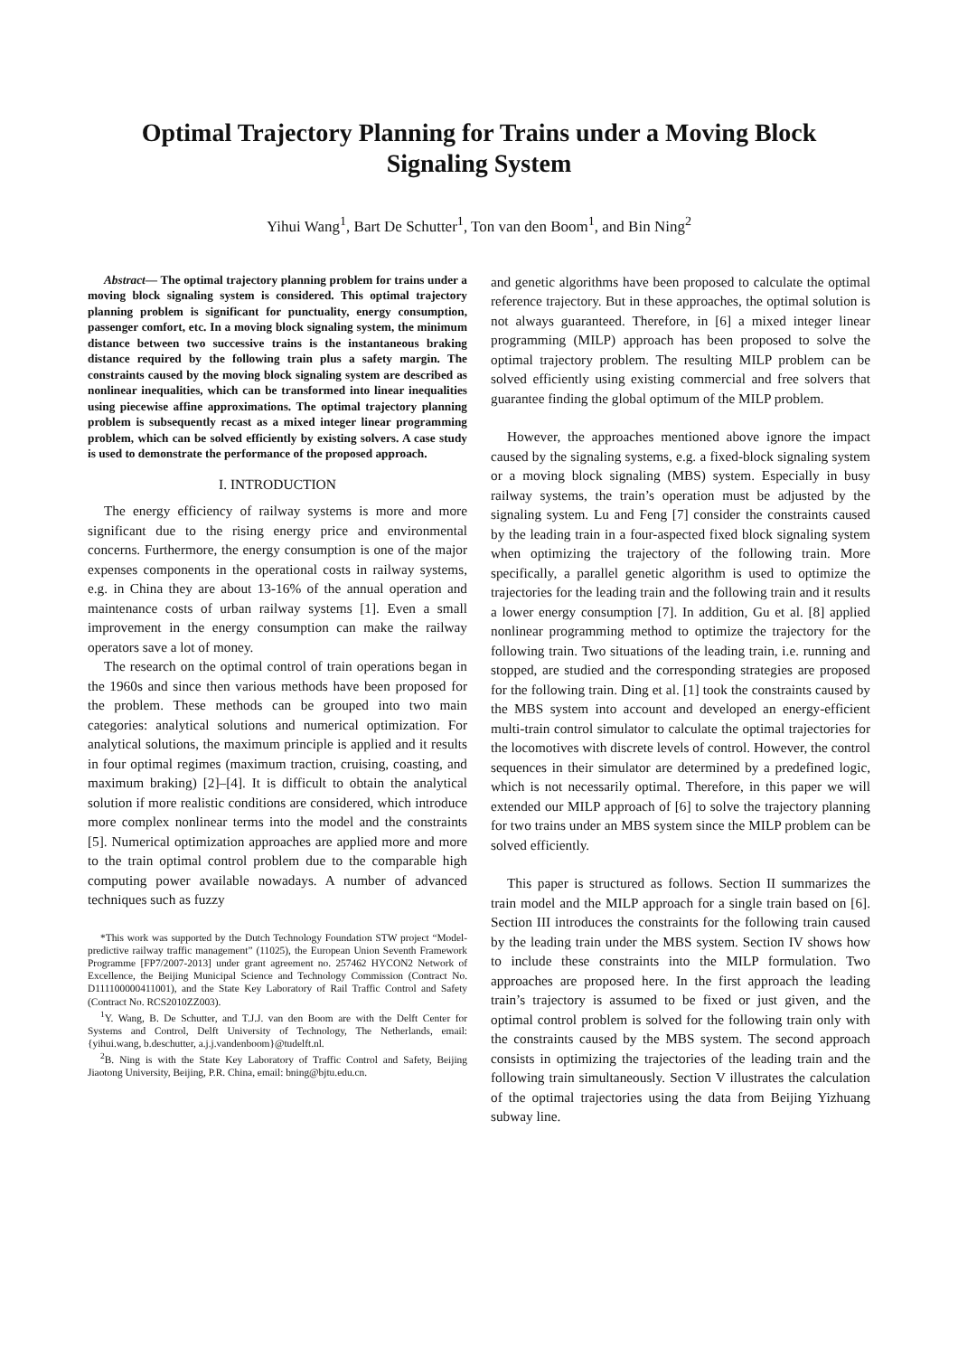Optimal Trajectory Planning for Trains under a Moving Block
Signaling System
Yihui Wang<sup>1</sup>, Bart De Schutter<sup>1</sup>, Ton van den Boom<sup>1</sup>, and Bin Ning<sup>2</sup>
Abstract— The optimal trajectory planning problem for trains under a moving block signaling system is considered. This optimal trajectory planning problem is significant for punctuality, energy consumption, passenger comfort, etc. In a moving block signaling system, the minimum distance between two successive trains is the instantaneous braking distance required by the following train plus a safety margin. The constraints caused by the moving block signaling system are described as nonlinear inequalities, which can be transformed into linear inequalities using piecewise affine approximations. The optimal trajectory planning problem is subsequently recast as a mixed integer linear programming problem, which can be solved efficiently by existing solvers. A case study is used to demonstrate the performance of the proposed approach.
I. INTRODUCTION
The energy efficiency of railway systems is more and more significant due to the rising energy price and environmental concerns. Furthermore, the energy consumption is one of the major expenses components in the operational costs in railway systems, e.g. in China they are about 13-16% of the annual operation and maintenance costs of urban railway systems [1]. Even a small improvement in the energy consumption can make the railway operators save a lot of money.
The research on the optimal control of train operations began in the 1960s and since then various methods have been proposed for the problem. These methods can be grouped into two main categories: analytical solutions and numerical optimization. For analytical solutions, the maximum principle is applied and it results in four optimal regimes (maximum traction, cruising, coasting, and maximum braking) [2]–[4]. It is difficult to obtain the analytical solution if more realistic conditions are considered, which introduce more complex nonlinear terms into the model and the constraints [5]. Numerical optimization approaches are applied more and more to the train optimal control problem due to the comparable high computing power available nowadays. A number of advanced techniques such as fuzzy
*This work was supported by the Dutch Technology Foundation STW project “Model-predictive railway traffic management” (11025), the European Union Seventh Framework Programme [FP7/2007-2013] under grant agreement no. 257462 HYCON2 Network of Excellence, the Beijing Municipal Science and Technology Commission (Contract No. D111100000411001), and the State Key Laboratory of Rail Traffic Control and Safety (Contract No. RCS2010ZZ003).
<sup>1</sup> Y. Wang, B. De Schutter, and T.J.J. van den Boom are with the Delft Center for Systems and Control, Delft University of Technology, The Netherlands, email: {yihui.wang, b.deschutter, a.j.j.vandenboom}@tudelft.nl.
<sup>2</sup> B. Ning is with the State Key Laboratory of Traffic Control and Safety, Beijing Jiaotong University, Beijing, P.R. China, email: bning@bjtu.edu.cn.
and genetic algorithms have been proposed to calculate the optimal reference trajectory. But in these approaches, the optimal solution is not always guaranteed. Therefore, in [6] a mixed integer linear programming (MILP) approach has been proposed to solve the optimal trajectory problem. The resulting MILP problem can be solved efficiently using existing commercial and free solvers that guarantee finding the global optimum of the MILP problem.
However, the approaches mentioned above ignore the impact caused by the signaling systems, e.g. a fixed-block signaling system or a moving block signaling (MBS) system. Especially in busy railway systems, the train’s operation must be adjusted by the signaling system. Lu and Feng [7] consider the constraints caused by the leading train in a four-aspected fixed block signaling system when optimizing the trajectory of the following train. More specifically, a parallel genetic algorithm is used to optimize the trajectories for the leading train and the following train and it results a lower energy consumption [7]. In addition, Gu et al. [8] applied nonlinear programming method to optimize the trajectory for the following train. Two situations of the leading train, i.e. running and stopped, are studied and the corresponding strategies are proposed for the following train. Ding et al. [1] took the constraints caused by the MBS system into account and developed an energy-efficient multi-train control simulator to calculate the optimal trajectories for the locomotives with discrete levels of control. However, the control sequences in their simulator are determined by a predefined logic, which is not necessarily optimal. Therefore, in this paper we will extended our MILP approach of [6] to solve the trajectory planning for two trains under an MBS system since the MILP problem can be solved efficiently.
This paper is structured as follows. Section II summarizes the train model and the MILP approach for a single train based on [6]. Section III introduces the constraints for the following train caused by the leading train under the MBS system. Section IV shows how to include these constraints into the MILP formulation. Two approaches are proposed here. In the first approach the leading train’s trajectory is assumed to be fixed or just given, and the optimal control problem is solved for the following train only with the constraints caused by the MBS system. The second approach consists in optimizing the trajectories of the leading train and the following train simultaneously. Section V illustrates the calculation of the optimal trajectories using the data from Beijing Yizhuang subway line.